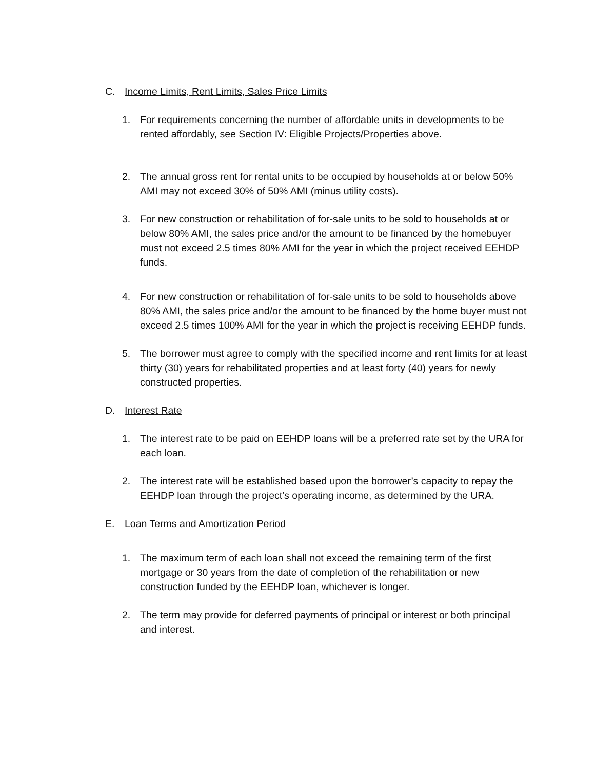C. Income Limits, Rent Limits, Sales Price Limits
1. For requirements concerning the number of affordable units in developments to be rented affordably, see Section IV: Eligible Projects/Properties above.
2. The annual gross rent for rental units to be occupied by households at or below 50% AMI may not exceed 30% of 50% AMI (minus utility costs).
3. For new construction or rehabilitation of for-sale units to be sold to households at or below 80% AMI, the sales price and/or the amount to be financed by the homebuyer must not exceed 2.5 times 80% AMI for the year in which the project received EEHDP funds.
4. For new construction or rehabilitation of for-sale units to be sold to households above 80% AMI, the sales price and/or the amount to be financed by the home buyer must not exceed 2.5 times 100% AMI for the year in which the project is receiving EEHDP funds.
5. The borrower must agree to comply with the specified income and rent limits for at least thirty (30) years for rehabilitated properties and at least forty (40) years for newly constructed properties.
D. Interest Rate
1. The interest rate to be paid on EEHDP loans will be a preferred rate set by the URA for each loan.
2. The interest rate will be established based upon the borrower’s capacity to repay the EEHDP loan through the project’s operating income, as determined by the URA.
E. Loan Terms and Amortization Period
1. The maximum term of each loan shall not exceed the remaining term of the first mortgage or 30 years from the date of completion of the rehabilitation or new construction funded by the EEHDP loan, whichever is longer.
2. The term may provide for deferred payments of principal or interest or both principal and interest.